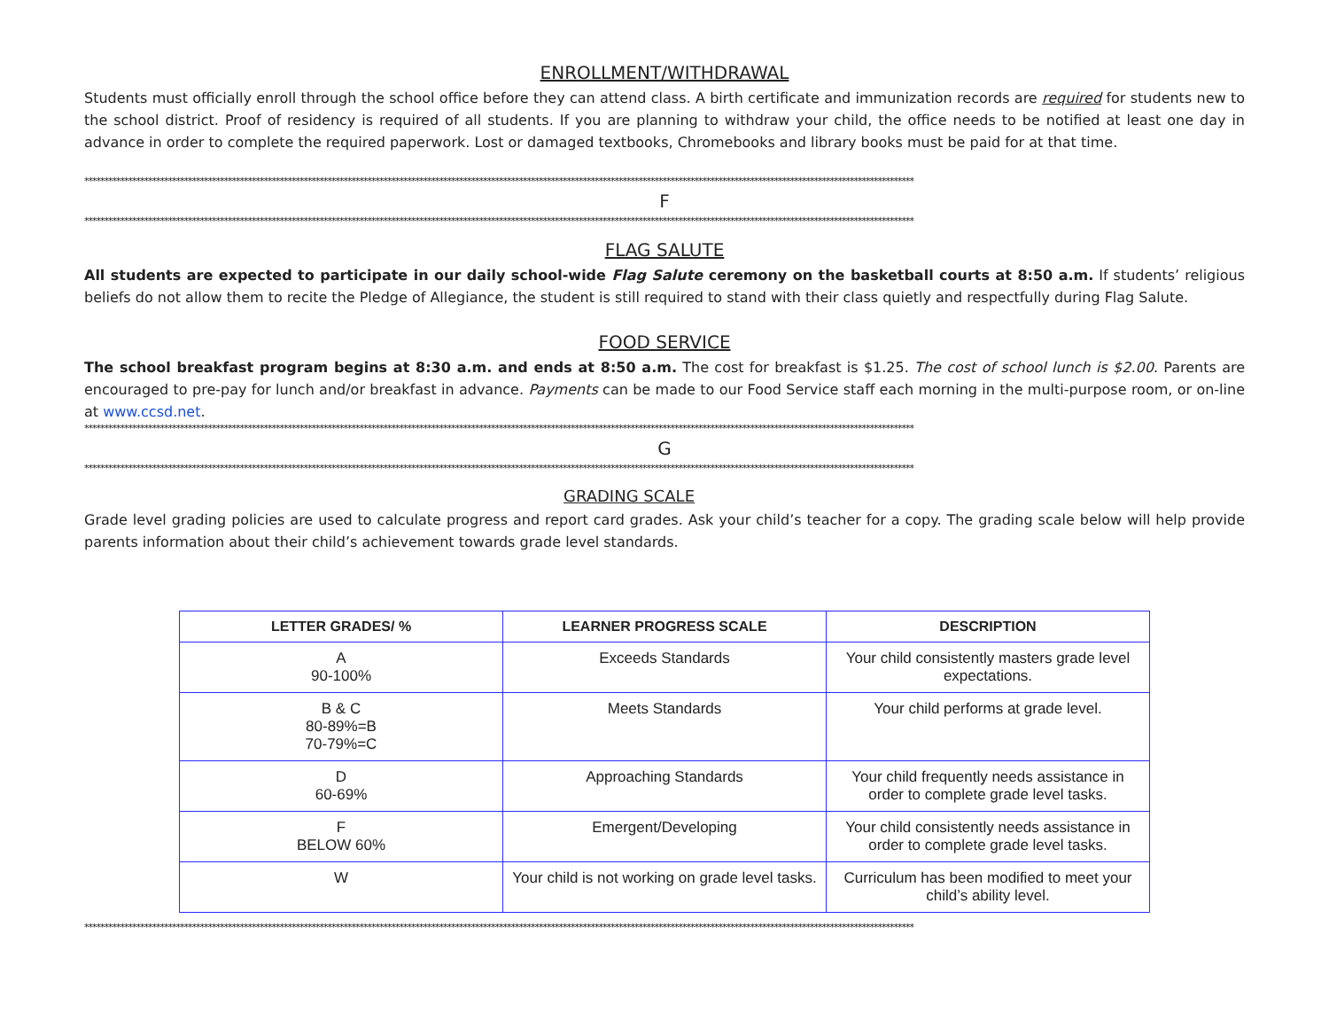ENROLLMENT/WITHDRAWAL
Students must officially enroll through the school office before they can attend class. A birth certificate and immunization records are required for students new to the school district. Proof of residency is required of all students. If you are planning to withdraw your child, the office needs to be notified at least one day in advance in order to complete the required paperwork. Lost or damaged textbooks, Chromebooks and library books must be paid for at that time.
****************************************************************************************************************************************************************************************************************
F
****************************************************************************************************************************************************************************************************************
FLAG SALUTE
All students are expected to participate in our daily school-wide Flag Salute ceremony on the basketball courts at 8:50 a.m. If students’ religious beliefs do not allow them to recite the Pledge of Allegiance, the student is still required to stand with their class quietly and respectfully during Flag Salute.
FOOD SERVICE
The school breakfast program begins at 8:30 a.m. and ends at 8:50 a.m. The cost for breakfast is $1.25. The cost of school lunch is $2.00. Parents are encouraged to pre-pay for lunch and/or breakfast in advance. Payments can be made to our Food Service staff each morning in the multi-purpose room, or on-line at www.ccsd.net.
****************************************************************************************************************************************************************************************************************
G
****************************************************************************************************************************************************************************************************************
GRADING SCALE
Grade level grading policies are used to calculate progress and report card grades. Ask your child’s teacher for a copy. The grading scale below will help provide parents information about their child’s achievement towards grade level standards.
| LETTER GRADES/ % | LEARNER PROGRESS SCALE | DESCRIPTION |
| --- | --- | --- |
| A 90-100% | Exceeds Standards | Your child consistently masters grade level expectations. |
| B & C 80-89%=B 70-79%=C | Meets Standards | Your child performs at grade level. |
| D 60-69% | Approaching Standards | Your child frequently needs assistance in order to complete grade level tasks. |
| F BELOW 60% | Emergent/Developing | Your child consistently needs assistance in order to complete grade level tasks. |
| W | Your child is not working on grade level tasks. | Curriculum has been modified to meet your child’s ability level. |
****************************************************************************************************************************************************************************************************************